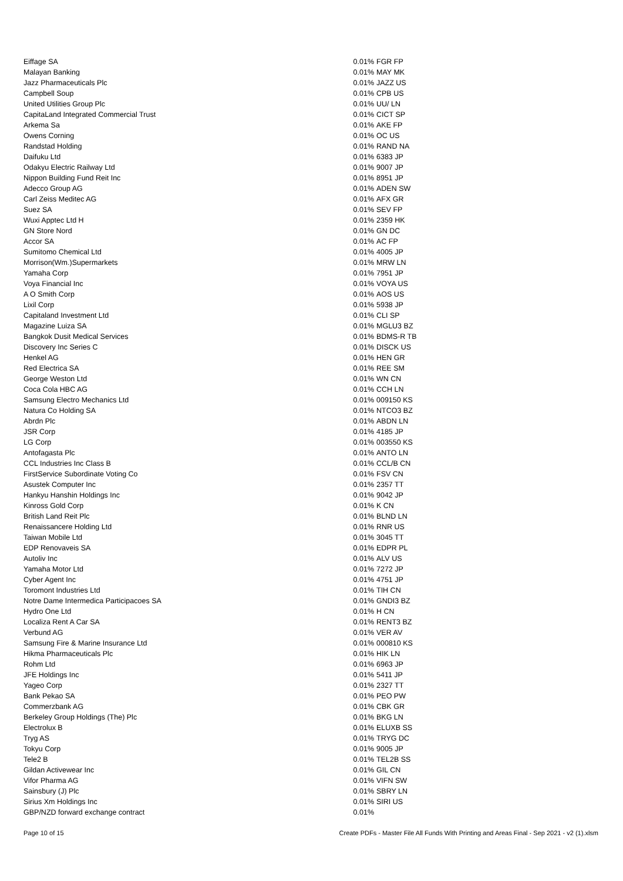| Eiffage SA | 0.01% | FGR FP |
| Malayan Banking | 0.01% | MAY MK |
| Jazz Pharmaceuticals Plc | 0.01% | JAZZ US |
| Campbell Soup | 0.01% | CPB US |
| United Utilities Group Plc | 0.01% | UU/ LN |
| CapitaLand Integrated Commercial Trust | 0.01% | CICT SP |
| Arkema Sa | 0.01% | AKE FP |
| Owens Corning | 0.01% | OC US |
| Randstad Holding | 0.01% | RAND NA |
| Daifuku Ltd | 0.01% | 6383 JP |
| Odakyu Electric Railway Ltd | 0.01% | 9007 JP |
| Nippon Building Fund Reit Inc | 0.01% | 8951 JP |
| Adecco Group AG | 0.01% | ADEN SW |
| Carl Zeiss Meditec AG | 0.01% | AFX GR |
| Suez SA | 0.01% | SEV FP |
| Wuxi Apptec Ltd H | 0.01% | 2359 HK |
| GN Store Nord | 0.01% | GN DC |
| Accor SA | 0.01% | AC FP |
| Sumitomo Chemical Ltd | 0.01% | 4005 JP |
| Morrison(Wm.)Supermarkets | 0.01% | MRW LN |
| Yamaha Corp | 0.01% | 7951 JP |
| Voya Financial Inc | 0.01% | VOYA US |
| A O Smith Corp | 0.01% | AOS US |
| Lixil Corp | 0.01% | 5938 JP |
| Capitaland Investment Ltd | 0.01% | CLI SP |
| Magazine Luiza SA | 0.01% | MGLU3 BZ |
| Bangkok Dusit Medical Services | 0.01% | BDMS-R TB |
| Discovery Inc Series C | 0.01% | DISCK US |
| Henkel AG | 0.01% | HEN GR |
| Red Electrica SA | 0.01% | REE SM |
| George Weston Ltd | 0.01% | WN CN |
| Coca Cola HBC AG | 0.01% | CCH LN |
| Samsung Electro Mechanics Ltd | 0.01% | 009150 KS |
| Natura Co Holding SA | 0.01% | NTCO3 BZ |
| Abrdn Plc | 0.01% | ABDN LN |
| JSR Corp | 0.01% | 4185 JP |
| LG Corp | 0.01% | 003550 KS |
| Antofagasta Plc | 0.01% | ANTO LN |
| CCL Industries Inc Class B | 0.01% | CCL/B CN |
| FirstService Subordinate Voting Co | 0.01% | FSV CN |
| Asustek Computer Inc | 0.01% | 2357 TT |
| Hankyu Hanshin Holdings Inc | 0.01% | 9042 JP |
| Kinross Gold Corp | 0.01% | K CN |
| British Land Reit Plc | 0.01% | BLND LN |
| Renaissancere Holding Ltd | 0.01% | RNR US |
| Taiwan Mobile Ltd | 0.01% | 3045 TT |
| EDP Renovaveis SA | 0.01% | EDPR PL |
| Autoliv Inc | 0.01% | ALV US |
| Yamaha Motor Ltd | 0.01% | 7272 JP |
| Cyber Agent Inc | 0.01% | 4751 JP |
| Toromont Industries Ltd | 0.01% | TIH CN |
| Notre Dame Intermedica Participacoes SA | 0.01% | GNDI3 BZ |
| Hydro One Ltd | 0.01% | H CN |
| Localiza Rent A Car SA | 0.01% | RENT3 BZ |
| Verbund AG | 0.01% | VER AV |
| Samsung Fire & Marine Insurance Ltd | 0.01% | 000810 KS |
| Hikma Pharmaceuticals Plc | 0.01% | HIK LN |
| Rohm Ltd | 0.01% | 6963 JP |
| JFE Holdings Inc | 0.01% | 5411 JP |
| Yageo Corp | 0.01% | 2327 TT |
| Bank Pekao SA | 0.01% | PEO PW |
| Commerzbank AG | 0.01% | CBK GR |
| Berkeley Group Holdings (The) Plc | 0.01% | BKG LN |
| Electrolux B | 0.01% | ELUXB SS |
| Tryg AS | 0.01% | TRYG DC |
| Tokyu Corp | 0.01% | 9005 JP |
| Tele2 B | 0.01% | TEL2B SS |
| Gildan Activewear Inc | 0.01% | GIL CN |
| Vifor Pharma AG | 0.01% | VIFN SW |
| Sainsbury (J) Plc | 0.01% | SBRY LN |
| Sirius Xm Holdings Inc | 0.01% | SIRI US |
| GBP/NZD forward exchange contract | 0.01% | |
Page 10 of 15 Create PDFs - Master File All Funds With Printing and Areas Final - Sep 2021 - v2 (1).xlsm